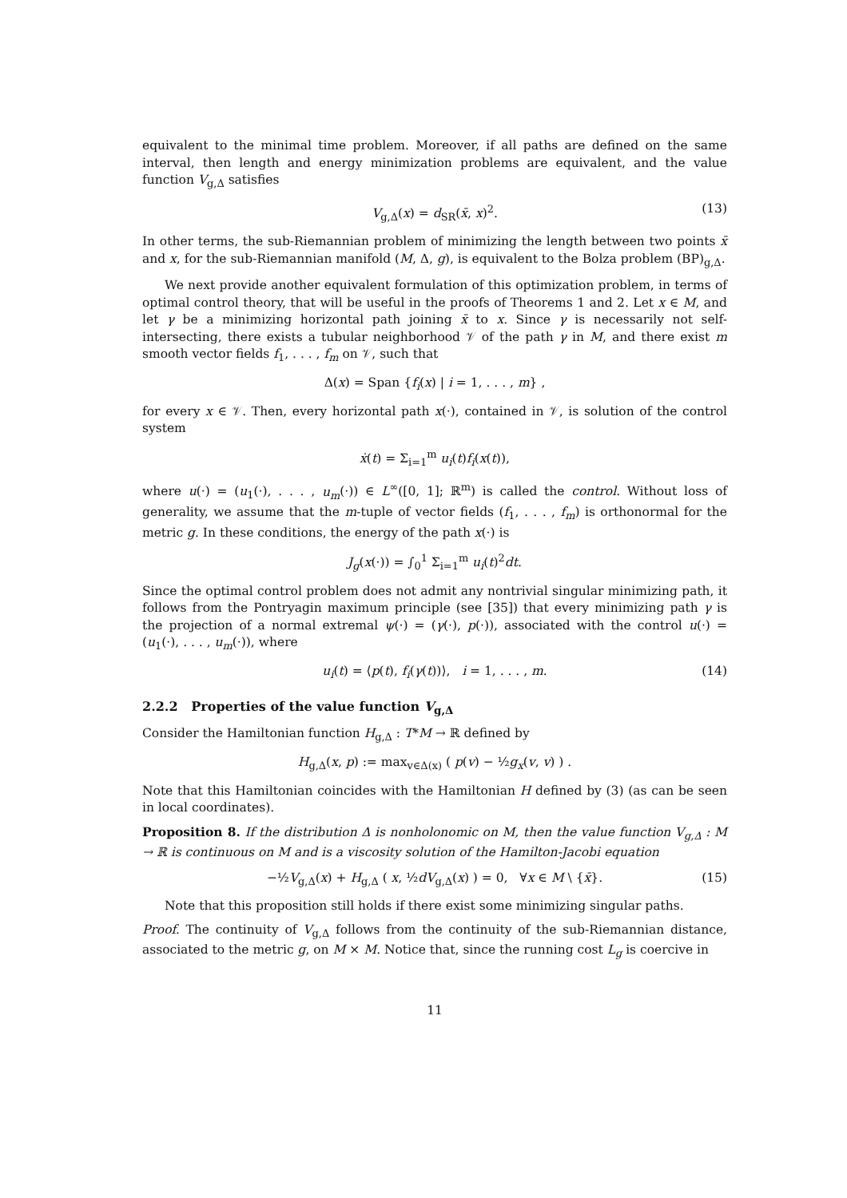equivalent to the minimal time problem. Moreover, if all paths are defined on the same interval, then length and energy minimization problems are equivalent, and the value function V<sub>g,Δ</sub> satisfies
V<sub>g,Δ</sub>(x) = d<sub>SR</sub>(x̄, x)<sup>2</sup>. (13)
In other terms, the sub-Riemannian problem of minimizing the length between two points x̄ and x, for the sub-Riemannian manifold (M, Δ, g), is equivalent to the Bolza problem (BP)<sub>g,Δ</sub>.
We next provide another equivalent formulation of this optimization problem, in terms of optimal control theory, that will be useful in the proofs of Theorems 1 and 2. Let x ∈ M, and let γ be a minimizing horizontal path joining x̄ to x. Since γ is necessarily not self-intersecting, there exists a tubular neighborhood 𝒱 of the path γ in M, and there exist m smooth vector fields f<sub>1</sub>, . . . , f<sub>m</sub> on 𝒱, such that
Δ(x) = Span {f<sub>i</sub>(x) | i = 1, . . . , m} ,
for every x ∈ 𝒱. Then, every horizontal path x(·), contained in 𝒱, is solution of the control system
ẋ(t) = Σ<sub>i=1</sub><sup>m</sup> u<sub>i</sub>(t)f<sub>i</sub>(x(t)),
where u(·) = (u<sub>1</sub>(·), . . . , u<sub>m</sub>(·)) ∈ L<sup>∞</sup>([0, 1]; ℝ<sup>m</sup>) is called the control. Without loss of generality, we assume that the m-tuple of vector fields (f<sub>1</sub>, . . . , f<sub>m</sub>) is orthonormal for the metric g. In these conditions, the energy of the path x(·) is
J<sub>g</sub>(x(·)) = ∫<sub>0</sub><sup>1</sup> Σ<sub>i=1</sub><sup>m</sup> u<sub>i</sub>(t)<sup>2</sup>dt.
Since the optimal control problem does not admit any nontrivial singular minimizing path, it follows from the Pontryagin maximum principle (see [35]) that every minimizing path γ is the projection of a normal extremal ψ(·) = (γ(·), p(·)), associated with the control u(·) = (u<sub>1</sub>(·), . . . , u<sub>m</sub>(·)), where
u<sub>i</sub>(t) = ⟨p(t), f<sub>i</sub>(γ(t))⟩, i = 1, . . . , m. (14)
2.2.2 Properties of the value function V<sub>g,Δ</sub>
Consider the Hamiltonian function H<sub>g,Δ</sub> : T*M → ℝ defined by
H<sub>g,Δ</sub>(x, p) := max<sub>v∈Δ(x)</sub> ( p(v) − ½g<sub>x</sub>(v, v) ) .
Note that this Hamiltonian coincides with the Hamiltonian H defined by (3) (as can be seen in local coordinates).
Proposition 8. If the distribution Δ is nonholonomic on M, then the value function V<sub>g,Δ</sub> : M → ℝ is continuous on M and is a viscosity solution of the Hamilton-Jacobi equation
−½V<sub>g,Δ</sub>(x) + H<sub>g,Δ</sub> ( x, ½dV<sub>g,Δ</sub>(x) ) = 0, ∀x ∈ M \ {x̄}. (15)
Note that this proposition still holds if there exist some minimizing singular paths.
Proof. The continuity of V<sub>g,Δ</sub> follows from the continuity of the sub-Riemannian distance, associated to the metric g, on M × M. Notice that, since the running cost L<sub>g</sub> is coercive in
11